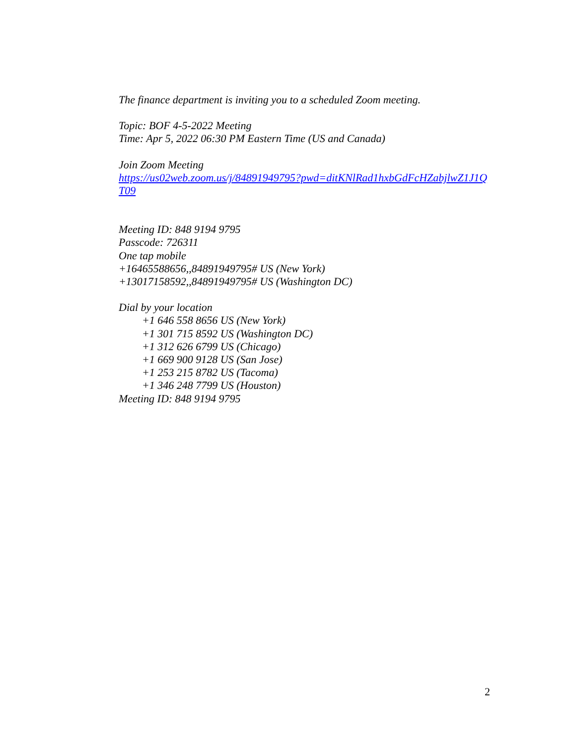The finance department is inviting you to a scheduled Zoom meeting.
Topic: BOF 4-5-2022 Meeting
Time: Apr 5, 2022 06:30 PM Eastern Time (US and Canada)
Join Zoom Meeting
https://us02web.zoom.us/j/84891949795?pwd=ditKNlRad1hxbGdFcHZabjlwZ1J1QT09
Meeting ID: 848 9194 9795
Passcode: 726311
One tap mobile
+16465588656,,84891949795# US (New York)
+13017158592,,84891949795# US (Washington DC)
Dial by your location
+1 646 558 8656 US (New York)
+1 301 715 8592 US (Washington DC)
+1 312 626 6799 US (Chicago)
+1 669 900 9128 US (San Jose)
+1 253 215 8782 US (Tacoma)
+1 346 248 7799 US (Houston)
Meeting ID: 848 9194 9795
2